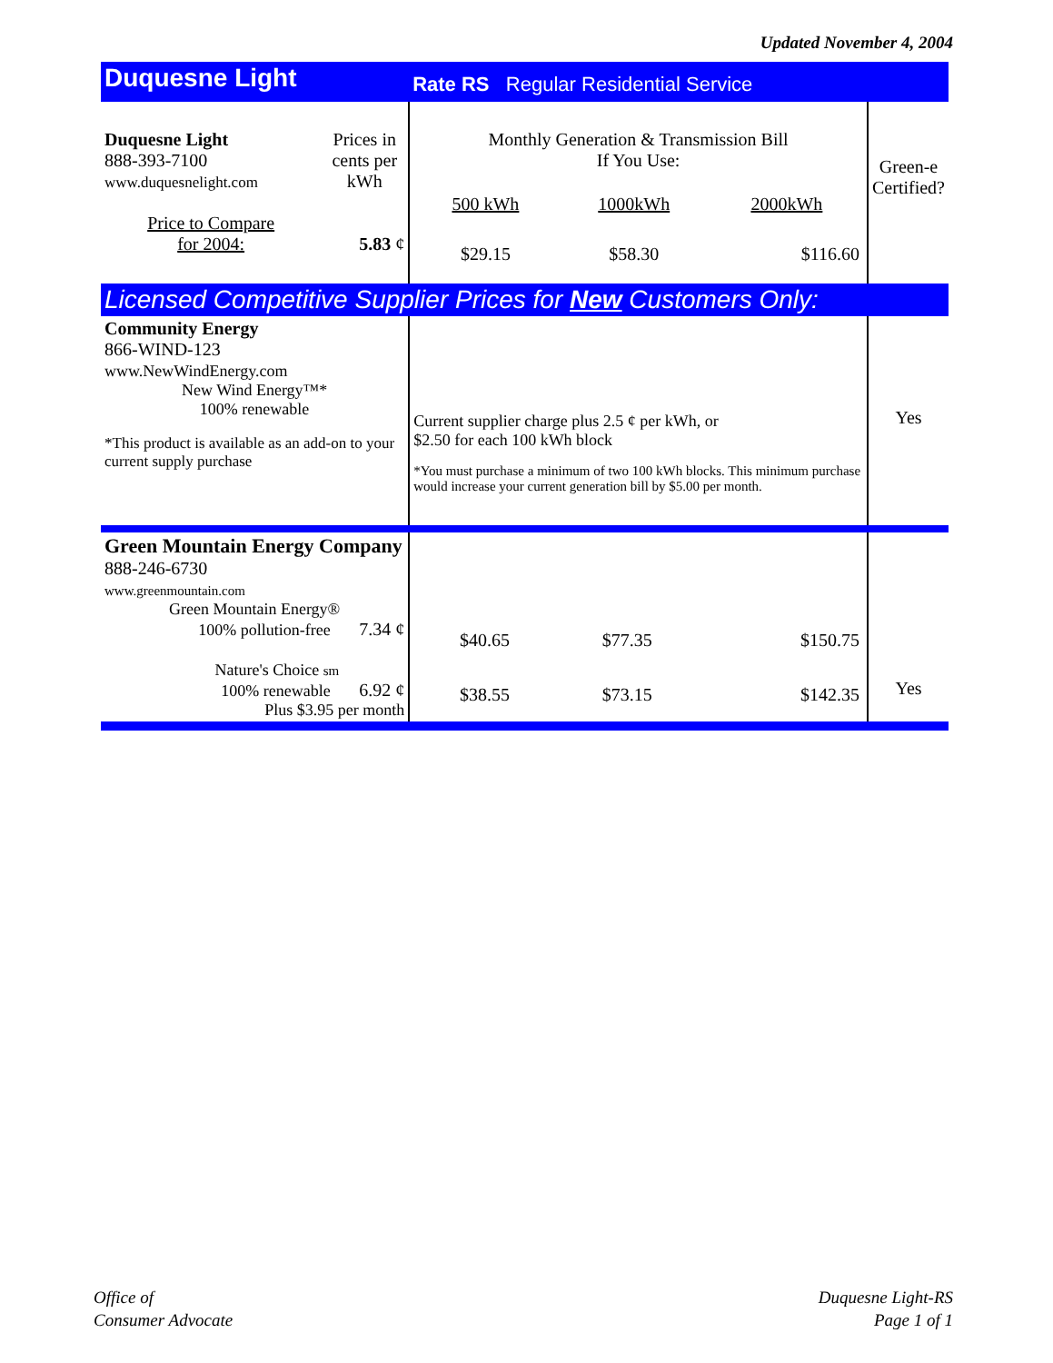Updated November 4, 2004
| Duquesne Light | | Rate RS Regular Residential Service | |
| Duquesne Light 888-393-7100 www.duquesnelight.com Price to Compare for 2004: | Prices in cents per kWh 5.83 ¢ | Monthly Generation & Transmission Bill If You Use: / 500 kWh / 1000kWh / 2000kWh / / $29.15 / $58.30 / $116.60 / | Green-e Certified? |
| Licensed Competitive Supplier Prices for New Customers Only: | | | |
| Community Energy 866-WIND-123 www.NewWindEnergy.com New Wind Energy™* 100% renewable *This product is available as an add-on to your current supply purchase | | Current supplier charge plus 2.5 ¢ per kWh, or $2.50 for each 100 kWh block *You must purchase a minimum of two 100 kWh blocks. This minimum purchase would increase your current generation bill by $5.00 per month. | Yes |
| Green Mountain Energy Company 888-246-6730 www.greenmountain.com Green Mountain Energy® 100% pollution-free 7.34 ¢ Nature's Choice sm 100% renewable 6.92 ¢ Plus $3.95 per month | | / $40.65 / $77.35 / $150.75 / / $38.55 / $73.15 / $142.35 / | Yes |
Office of
Consumer Advocate
Duquesne Light-RS
Page 1 of 1